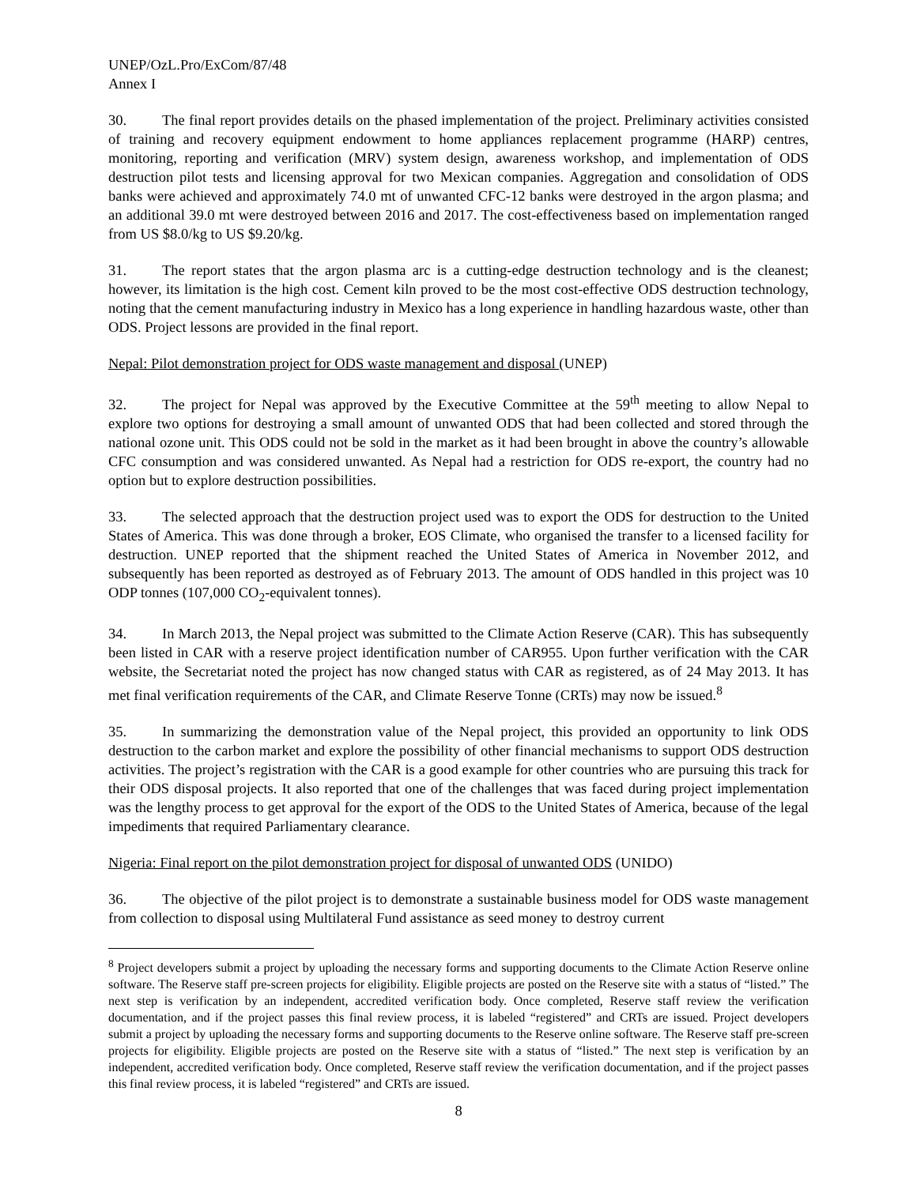UNEP/OzL.Pro/ExCom/87/48
Annex I
30. The final report provides details on the phased implementation of the project. Preliminary activities consisted of training and recovery equipment endowment to home appliances replacement programme (HARP) centres, monitoring, reporting and verification (MRV) system design, awareness workshop, and implementation of ODS destruction pilot tests and licensing approval for two Mexican companies. Aggregation and consolidation of ODS banks were achieved and approximately 74.0 mt of unwanted CFC-12 banks were destroyed in the argon plasma; and an additional 39.0 mt were destroyed between 2016 and 2017. The cost-effectiveness based on implementation ranged from US $8.0/kg to US $9.20/kg.
31. The report states that the argon plasma arc is a cutting-edge destruction technology and is the cleanest; however, its limitation is the high cost. Cement kiln proved to be the most cost-effective ODS destruction technology, noting that the cement manufacturing industry in Mexico has a long experience in handling hazardous waste, other than ODS. Project lessons are provided in the final report.
Nepal: Pilot demonstration project for ODS waste management and disposal (UNEP)
32. The project for Nepal was approved by the Executive Committee at the 59<sup>th</sup> meeting to allow Nepal to explore two options for destroying a small amount of unwanted ODS that had been collected and stored through the national ozone unit. This ODS could not be sold in the market as it had been brought in above the country’s allowable CFC consumption and was considered unwanted. As Nepal had a restriction for ODS re-export, the country had no option but to explore destruction possibilities.
33. The selected approach that the destruction project used was to export the ODS for destruction to the United States of America. This was done through a broker, EOS Climate, who organised the transfer to a licensed facility for destruction. UNEP reported that the shipment reached the United States of America in November 2012, and subsequently has been reported as destroyed as of February 2013. The amount of ODS handled in this project was 10 ODP tonnes (107,000 CO<sub>2</sub>-equivalent tonnes).
34. In March 2013, the Nepal project was submitted to the Climate Action Reserve (CAR). This has subsequently been listed in CAR with a reserve project identification number of CAR955. Upon further verification with the CAR website, the Secretariat noted the project has now changed status with CAR as registered, as of 24 May 2013. It has met final verification requirements of the CAR, and Climate Reserve Tonne (CRTs) may now be issued.<sup>8</sup>
35. In summarizing the demonstration value of the Nepal project, this provided an opportunity to link ODS destruction to the carbon market and explore the possibility of other financial mechanisms to support ODS destruction activities. The project’s registration with the CAR is a good example for other countries who are pursuing this track for their ODS disposal projects. It also reported that one of the challenges that was faced during project implementation was the lengthy process to get approval for the export of the ODS to the United States of America, because of the legal impediments that required Parliamentary clearance.
Nigeria: Final report on the pilot demonstration project for disposal of unwanted ODS (UNIDO)
36. The objective of the pilot project is to demonstrate a sustainable business model for ODS waste management from collection to disposal using Multilateral Fund assistance as seed money to destroy current
<sup>8</sup> Project developers submit a project by uploading the necessary forms and supporting documents to the Climate Action Reserve online software. The Reserve staff pre-screen projects for eligibility. Eligible projects are posted on the Reserve site with a status of “listed.” The next step is verification by an independent, accredited verification body. Once completed, Reserve staff review the verification documentation, and if the project passes this final review process, it is labeled “registered” and CRTs are issued. Project developers submit a project by uploading the necessary forms and supporting documents to the Reserve online software. The Reserve staff pre-screen projects for eligibility. Eligible projects are posted on the Reserve site with a status of “listed.” The next step is verification by an independent, accredited verification body. Once completed, Reserve staff review the verification documentation, and if the project passes this final review process, it is labeled “registered” and CRTs are issued.
8